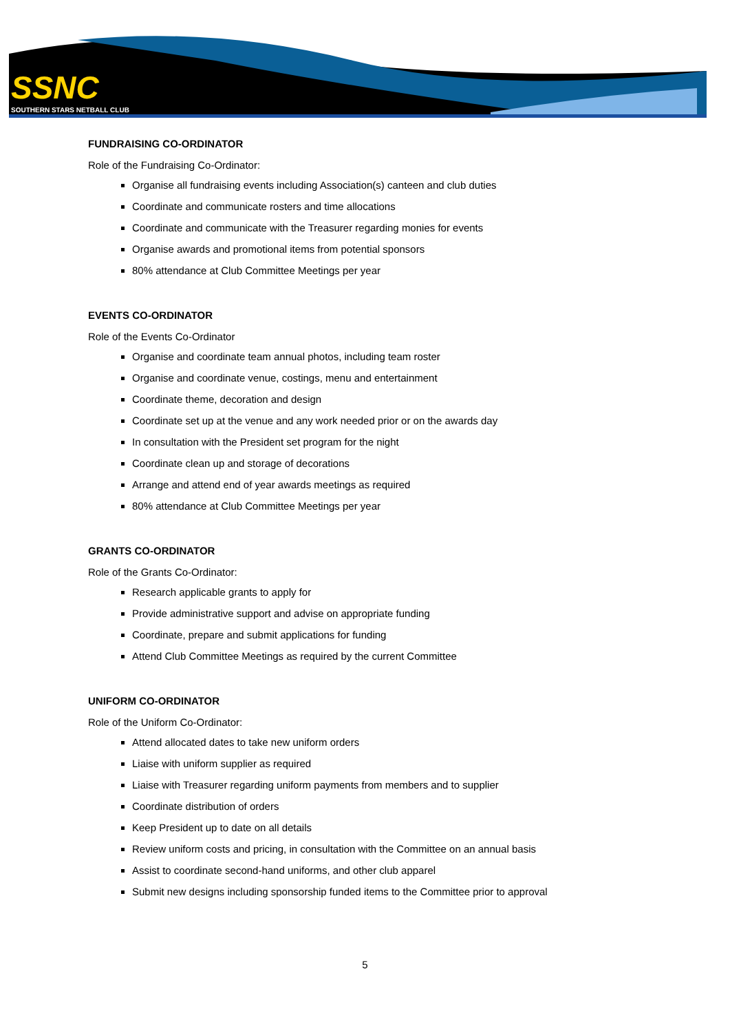SSNC
SOUTHERN STARS NETBALL CLUB
FUNDRAISING CO-ORDINATOR
Role of the Fundraising Co-Ordinator:
Organise all fundraising events including Association(s) canteen and club duties
Coordinate and communicate rosters and time allocations
Coordinate and communicate with the Treasurer regarding monies for events
Organise awards and promotional items from potential sponsors
80% attendance at Club Committee Meetings per year
EVENTS CO-ORDINATOR
Role of the Events Co-Ordinator
Organise and coordinate team annual photos, including team roster
Organise and coordinate venue, costings, menu and entertainment
Coordinate theme, decoration and design
Coordinate set up at the venue and any work needed prior or on the awards day
In consultation with the President set program for the night
Coordinate clean up and storage of decorations
Arrange and attend end of year awards meetings as required
80% attendance at Club Committee Meetings per year
GRANTS CO-ORDINATOR
Role of the Grants Co-Ordinator:
Research applicable grants to apply for
Provide administrative support and advise on appropriate funding
Coordinate, prepare and submit applications for funding
Attend Club Committee Meetings as required by the current Committee
UNIFORM CO-ORDINATOR
Role of the Uniform Co-Ordinator:
Attend allocated dates to take new uniform orders
Liaise with uniform supplier as required
Liaise with Treasurer regarding uniform payments from members and to supplier
Coordinate distribution of orders
Keep President up to date on all details
Review uniform costs and pricing, in consultation with the Committee on an annual basis
Assist to coordinate second-hand uniforms, and other club apparel
Submit new designs including sponsorship funded items to the Committee prior to approval
5